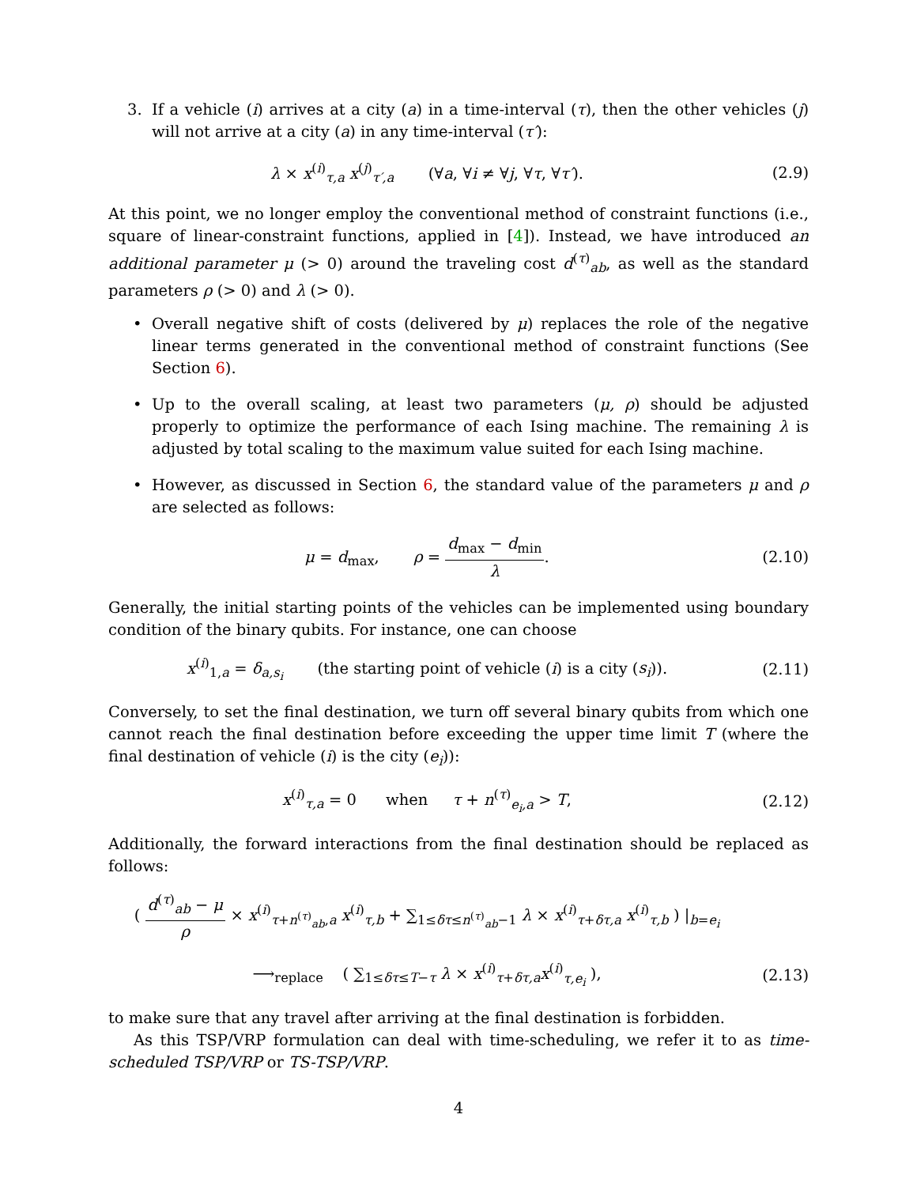3. If a vehicle (i) arrives at a city (a) in a time-interval (τ), then the other vehicles (j) will not arrive at a city (a) in any time-interval (τ′):
λ × x<sup>(i)</sup><sub>τ,a</sub> x<sup>(j)</sup><sub>τ′,a</sub> (∀a, ∀i ≠ ∀j, ∀τ, ∀τ′). (2.9)
At this point, we no longer employ the conventional method of constraint functions (i.e., square of linear-constraint functions, applied in [4]). Instead, we have introduced an additional parameter μ (> 0) around the traveling cost d<sup>(τ)</sup><sub>ab</sub>, as well as the standard parameters ρ (> 0) and λ (> 0).
• Overall negative shift of costs (delivered by μ) replaces the role of the negative linear terms generated in the conventional method of constraint functions (See Section 6).
• Up to the overall scaling, at least two parameters (μ, ρ) should be adjusted properly to optimize the performance of each Ising machine. The remaining λ is adjusted by total scaling to the maximum value suited for each Ising machine.
• However, as discussed in Section 6, the standard value of the parameters μ and ρ are selected as follows:
μ = d<sub>max</sub>, ρ = d<sub>max</sub> − d<sub>min</sub> λ. (2.10)
Generally, the initial starting points of the vehicles can be implemented using boundary condition of the binary qubits. For instance, one can choose
x<sup>(i)</sup><sub>1,a</sub> = δ<sub>a,s<sub>i</sub></sub> (the starting point of vehicle (i) is a city (s<sub>i</sub>)). (2.11)
Conversely, to set the final destination, we turn off several binary qubits from which one cannot reach the final destination before exceeding the upper time limit T (where the final destination of vehicle (i) is the city (e<sub>i</sub>)):
x<sup>(i)</sup><sub>τ,a</sub> = 0 when τ + n<sup>(τ)</sup><sub>e<sub>i</sub>,a</sub> > T, (2.12)
Additionally, the forward interactions from the final destination should be replaced as follows:
( d<sup>(τ)</sup><sub>ab</sub> − μ ρ × x<sup>(i)</sup><sub>τ+n<sup>(τ)</sup><sub>ab</sub>,a</sub> x<sup>(i)</sup><sub>τ,b</sub> + ∑<sub>1≤δτ≤n<sup>(τ)</sup><sub>ab</sub>−1</sub> λ × x<sup>(i)</sup><sub>τ+δτ,a</sub> x<sup>(i)</sup><sub>τ,b</sub> ) |<sub>b=e<sub>i</sub></sub>
⟶<sub>replace</sub> ( ∑<sub>1≤δτ≤T−τ</sub> λ × x<sup>(i)</sup><sub>τ+δτ,a</sub>x<sup>(i)</sup><sub>τ,e<sub>i</sub></sub> ), (2.13)
to make sure that any travel after arriving at the final destination is forbidden.
As this TSP/VRP formulation can deal with time-scheduling, we refer it to as time-scheduled TSP/VRP or TS-TSP/VRP.
4